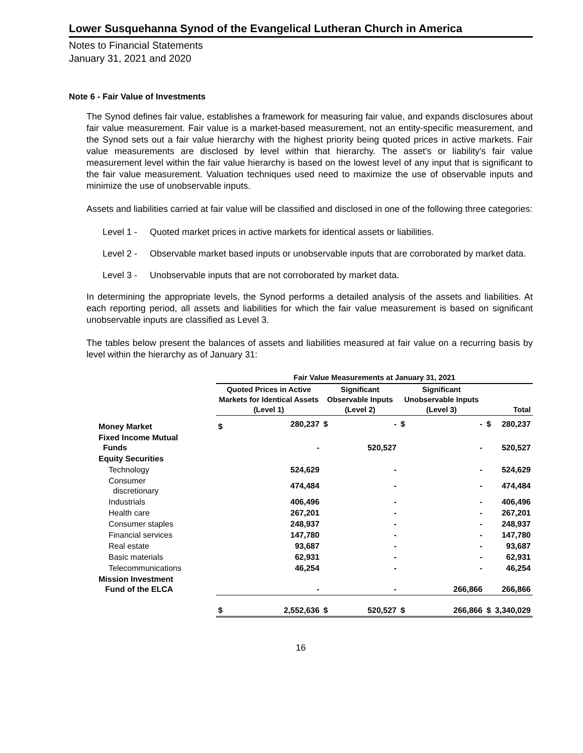Lower Susquehanna Synod of the Evangelical Lutheran Church in America
Notes to Financial Statements
January 31, 2021 and 2020
Note 6 - Fair Value of Investments
The Synod defines fair value, establishes a framework for measuring fair value, and expands disclosures about fair value measurement. Fair value is a market-based measurement, not an entity-specific measurement, and the Synod sets out a fair value hierarchy with the highest priority being quoted prices in active markets. Fair value measurements are disclosed by level within that hierarchy. The asset's or liability's fair value measurement level within the fair value hierarchy is based on the lowest level of any input that is significant to the fair value measurement. Valuation techniques used need to maximize the use of observable inputs and minimize the use of unobservable inputs.
Assets and liabilities carried at fair value will be classified and disclosed in one of the following three categories:
Level 1 - Quoted market prices in active markets for identical assets or liabilities.
Level 2 - Observable market based inputs or unobservable inputs that are corroborated by market data.
Level 3 - Unobservable inputs that are not corroborated by market data.
In determining the appropriate levels, the Synod performs a detailed analysis of the assets and liabilities. At each reporting period, all assets and liabilities for which the fair value measurement is based on significant unobservable inputs are classified as Level 3.
The tables below present the balances of assets and liabilities measured at fair value on a recurring basis by level within the hierarchy as of January 31:
| | Fair Value Measurements at January 31, 2021 | | | | | | | |
| --- | --- | --- | --- | --- | --- | --- | --- | --- |
| | Quoted Prices in Active Markets for Identical Assets (Level 1) | | Significant Observable Inputs (Level 2) | | Significant Unobservable Inputs (Level 3) | | Total | |
| Money Market | $ | 280,237 | $ | - | $ | - | $ | 280,237 |
| Fixed Income Mutual Funds | | - | | 520,527 | | - | | 520,527 |
| Equity Securities | | | | | | | | |
| Technology | | 524,629 | | - | | - | | 524,629 |
| Consumer discretionary | | 474,484 | | - | | - | | 474,484 |
| Industrials | | 406,496 | | - | | - | | 406,496 |
| Health care | | 267,201 | | - | | - | | 267,201 |
| Consumer staples | | 248,937 | | - | | - | | 248,937 |
| Financial services | | 147,780 | | - | | - | | 147,780 |
| Real estate | | 93,687 | | - | | - | | 93,687 |
| Basic materials | | 62,931 | | - | | - | | 62,931 |
| Telecommunications | | 46,254 | | - | | - | | 46,254 |
| Mission Investment Fund of the ELCA | | - | | - | | 266,866 | | 266,866 |
| | $ | 2,552,636 | $ | 520,527 | $ | 266,866 | $ | 3,340,029 |
16